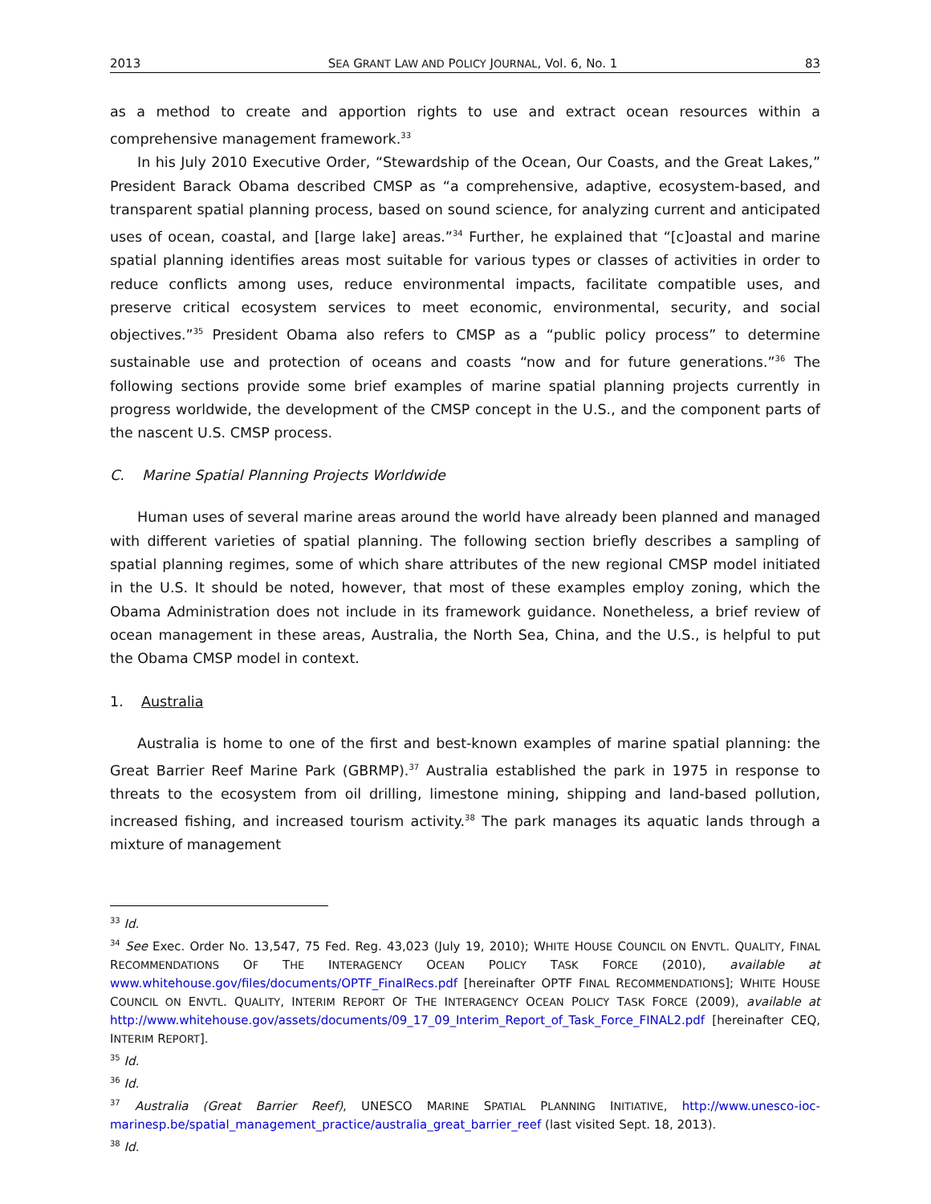2013 SEA GRANT LAW AND POLICY JOURNAL, Vol. 6, No. 1 83
as a method to create and apportion rights to use and extract ocean resources within a comprehensive management framework.<sup>33</sup>
In his July 2010 Executive Order, “Stewardship of the Ocean, Our Coasts, and the Great Lakes,” President Barack Obama described CMSP as “a comprehensive, adaptive, ecosystem-based, and transparent spatial planning process, based on sound science, for analyzing current and anticipated uses of ocean, coastal, and [large lake] areas.”<sup>34</sup> Further, he explained that “[c]oastal and marine spatial planning identifies areas most suitable for various types or classes of activities in order to reduce conflicts among uses, reduce environmental impacts, facilitate compatible uses, and preserve critical ecosystem services to meet economic, environmental, security, and social objectives.”<sup>35</sup> President Obama also refers to CMSP as a “public policy process” to determine sustainable use and protection of oceans and coasts “now and for future generations.”<sup>36</sup> The following sections provide some brief examples of marine spatial planning projects currently in progress worldwide, the development of the CMSP concept in the U.S., and the component parts of the nascent U.S. CMSP process.
C. Marine Spatial Planning Projects Worldwide
Human uses of several marine areas around the world have already been planned and managed with different varieties of spatial planning. The following section briefly describes a sampling of spatial planning regimes, some of which share attributes of the new regional CMSP model initiated in the U.S. It should be noted, however, that most of these examples employ zoning, which the Obama Administration does not include in its framework guidance. Nonetheless, a brief review of ocean management in these areas, Australia, the North Sea, China, and the U.S., is helpful to put the Obama CMSP model in context.
1. Australia
Australia is home to one of the first and best-known examples of marine spatial planning: the Great Barrier Reef Marine Park (GBRMP).<sup>37</sup> Australia established the park in 1975 in response to threats to the ecosystem from oil drilling, limestone mining, shipping and land-based pollution, increased fishing, and increased tourism activity.<sup>38</sup> The park manages its aquatic lands through a mixture of management
<sup>33</sup> Id.
<sup>34</sup> See Exec. Order No. 13,547, 75 Fed. Reg. 43,023 (July 19, 2010); WHITE HOUSE COUNCIL ON ENVTL. QUALITY, FINAL RECOMMENDATIONS OF THE INTERAGENCY OCEAN POLICY TASK FORCE (2010), available at www.whitehouse.gov/files/documents/OPTF_FinalRecs.pdf [hereinafter OPTF FINAL RECOMMENDATIONS]; WHITE HOUSE COUNCIL ON ENVTL. QUALITY, INTERIM REPORT OF THE INTERAGENCY OCEAN POLICY TASK FORCE (2009), available at http://www.whitehouse.gov/assets/documents/09_17_09_Interim_Report_of_Task_Force_FINAL2.pdf [hereinafter CEQ, INTERIM REPORT].
<sup>35</sup> Id.
<sup>36</sup> Id.
<sup>37</sup> Australia (Great Barrier Reef), UNESCO MARINE SPATIAL PLANNING INITIATIVE, http://www.unesco-ioc-marinesp.be/spatial_management_practice/australia_great_barrier_reef (last visited Sept. 18, 2013).
<sup>38</sup> Id.